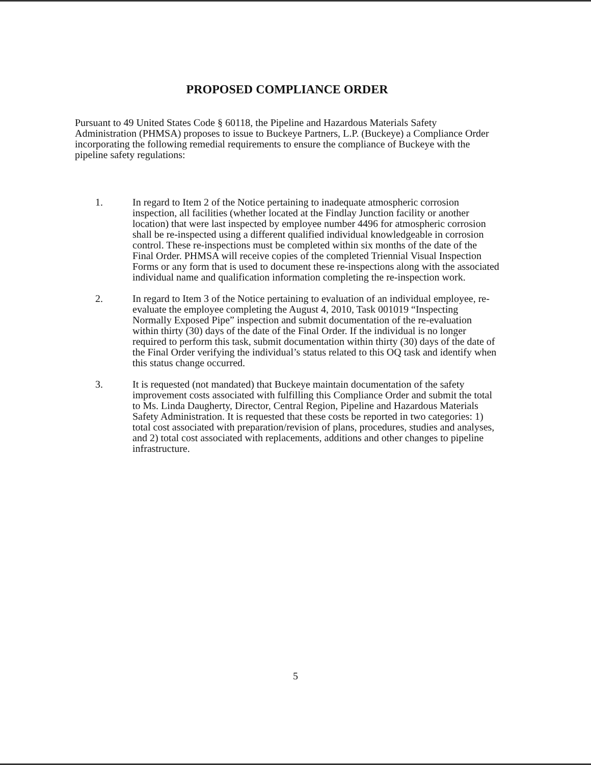PROPOSED COMPLIANCE ORDER
Pursuant to 49 United States Code § 60118, the Pipeline and Hazardous Materials Safety Administration (PHMSA) proposes to issue to Buckeye Partners, L.P. (Buckeye) a Compliance Order incorporating the following remedial requirements to ensure the compliance of Buckeye with the pipeline safety regulations:
1. In regard to Item 2 of the Notice pertaining to inadequate atmospheric corrosion inspection, all facilities (whether located at the Findlay Junction facility or another location) that were last inspected by employee number 4496 for atmospheric corrosion shall be re-inspected using a different qualified individual knowledgeable in corrosion control. These re-inspections must be completed within six months of the date of the Final Order. PHMSA will receive copies of the completed Triennial Visual Inspection Forms or any form that is used to document these re-inspections along with the associated individual name and qualification information completing the re-inspection work.
2. In regard to Item 3 of the Notice pertaining to evaluation of an individual employee, re-evaluate the employee completing the August 4, 2010, Task 001019 “Inspecting Normally Exposed Pipe” inspection and submit documentation of the re-evaluation within thirty (30) days of the date of the Final Order. If the individual is no longer required to perform this task, submit documentation within thirty (30) days of the date of the Final Order verifying the individual’s status related to this OQ task and identify when this status change occurred.
3. It is requested (not mandated) that Buckeye maintain documentation of the safety improvement costs associated with fulfilling this Compliance Order and submit the total to Ms. Linda Daugherty, Director, Central Region, Pipeline and Hazardous Materials Safety Administration. It is requested that these costs be reported in two categories: 1) total cost associated with preparation/revision of plans, procedures, studies and analyses, and 2) total cost associated with replacements, additions and other changes to pipeline infrastructure.
5